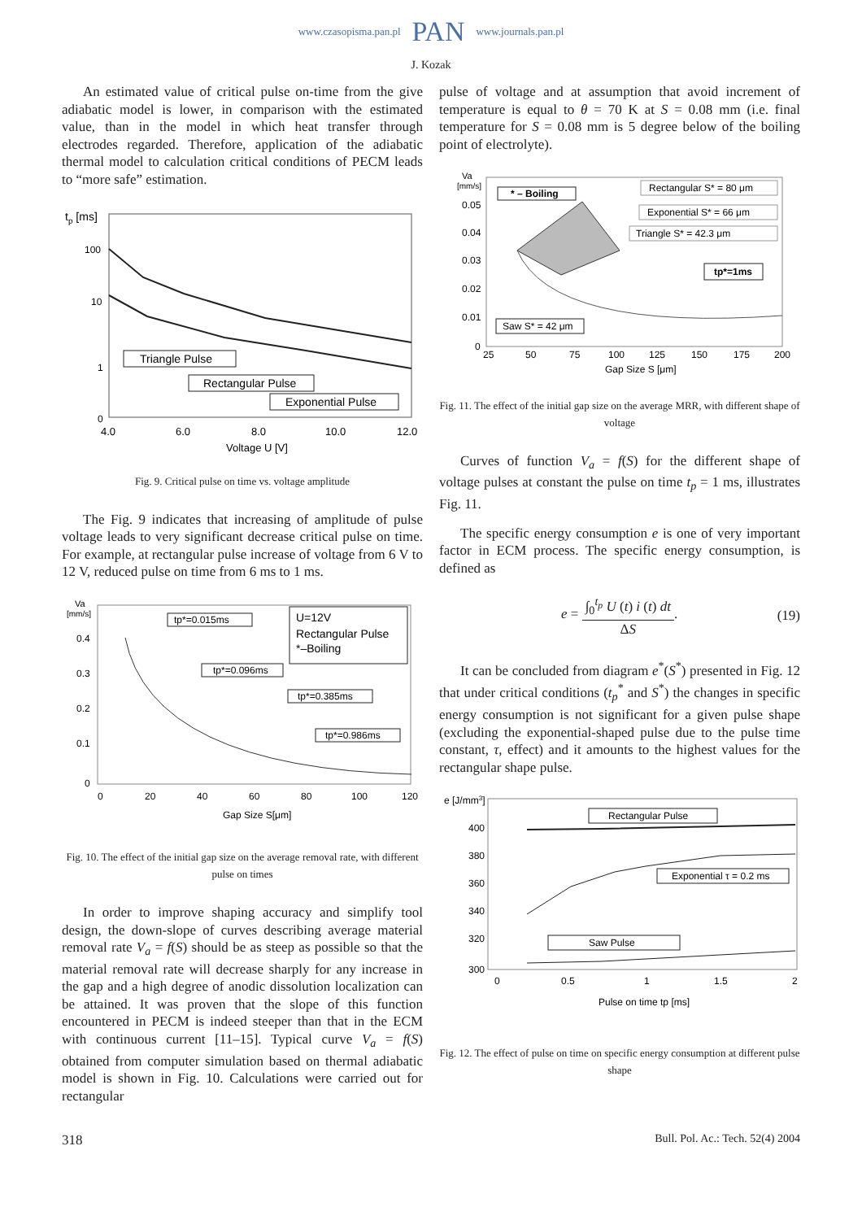www.czasopisma.pan.pl PAN www.journals.pan.pl
J. Kozak
An estimated value of critical pulse on-time from the give adiabatic model is lower, in comparison with the estimated value, than in the model in which heat transfer through electrodes regarded. Therefore, application of the adiabatic thermal model to calculation critical conditions of PECM leads to “more safe” estimation.
tp [ms]
100
10
1
0
Triangle Pulse
Rectangular Pulse
Exponential Pulse
4.0
6.0
8.0
10.0
12.0
Voltage U [V]
Fig. 9. Critical pulse on time vs. voltage amplitude
The Fig. 9 indicates that increasing of amplitude of pulse voltage leads to very significant decrease critical pulse on time. For example, at rectangular pulse increase of voltage from 6 V to 12 V, reduced pulse on time from 6 ms to 1 ms.
Va
[mm/s]
0.4
0.3
0.2
0.1
0
tp*=0.015ms
U=12V
Rectangular Pulse
*–Boiling
tp*=0.096ms
tp*=0.385ms
tp*=0.986ms
0
20
40
60
80
100
120
Gap Size S[μm]
Fig. 10. The effect of the initial gap size on the average removal rate, with different pulse on times
In order to improve shaping accuracy and simplify tool design, the down-slope of curves describing average material removal rate V<sub>a</sub> = f(S) should be as steep as possible so that the material removal rate will decrease sharply for any increase in the gap and a high degree of anodic dissolution localization can be attained. It was proven that the slope of this function encountered in PECM is indeed steeper than that in the ECM with continuous current [11–15]. Typical curve V<sub>a</sub> = f(S) obtained from computer simulation based on thermal adiabatic model is shown in Fig. 10. Calculations were carried out for rectangular
pulse of voltage and at assumption that avoid increment of temperature is equal to θ = 70 K at S = 0.08 mm (i.e. final temperature for S = 0.08 mm is 5 degree below of the boiling point of electrolyte).
Va
[mm/s]
0.05
0.04
0.03
0.02
0.01
0
* – Boiling
Rectangular S* = 80 μm
Exponential S* = 66 μm
Triangle S* = 42.3 μm
tp*=1ms
Saw S* = 42 μm
25
50
75
100
125
150
175
200
Gap Size S [μm]
Fig. 11. The effect of the initial gap size on the average MRR, with different shape of voltage
Curves of function V<sub>a</sub> = f(S) for the different shape of voltage pulses at constant the pulse on time t<sub>p</sub> = 1 ms, illustrates Fig. 11.
The specific energy consumption e is one of very important factor in ECM process. The specific energy consumption, is defined as
e = ∫<sub>0</sub><sup>t<sub>p</sub></sup> U (t) i (t) dt ΔS. (19)
It can be concluded from diagram e<sup>*</sup>(S<sup>*</sup>) presented in Fig. 12 that under critical conditions (t<sub>p</sub><sup>*</sup> and S<sup>*</sup>) the changes in specific energy consumption is not significant for a given pulse shape (excluding the exponential-shaped pulse due to the pulse time constant, τ, effect) and it amounts to the highest values for the rectangular shape pulse.
e [J/mm3]
400
380
360
340
320
300
Rectangular Pulse
Exponential τ = 0.2 ms
Saw Pulse
0
0.5
1
1.5
2
Pulse on time tp [ms]
Fig. 12. The effect of pulse on time on specific energy consumption at different pulse shape
318 Bull. Pol. Ac.: Tech. 52(4) 2004